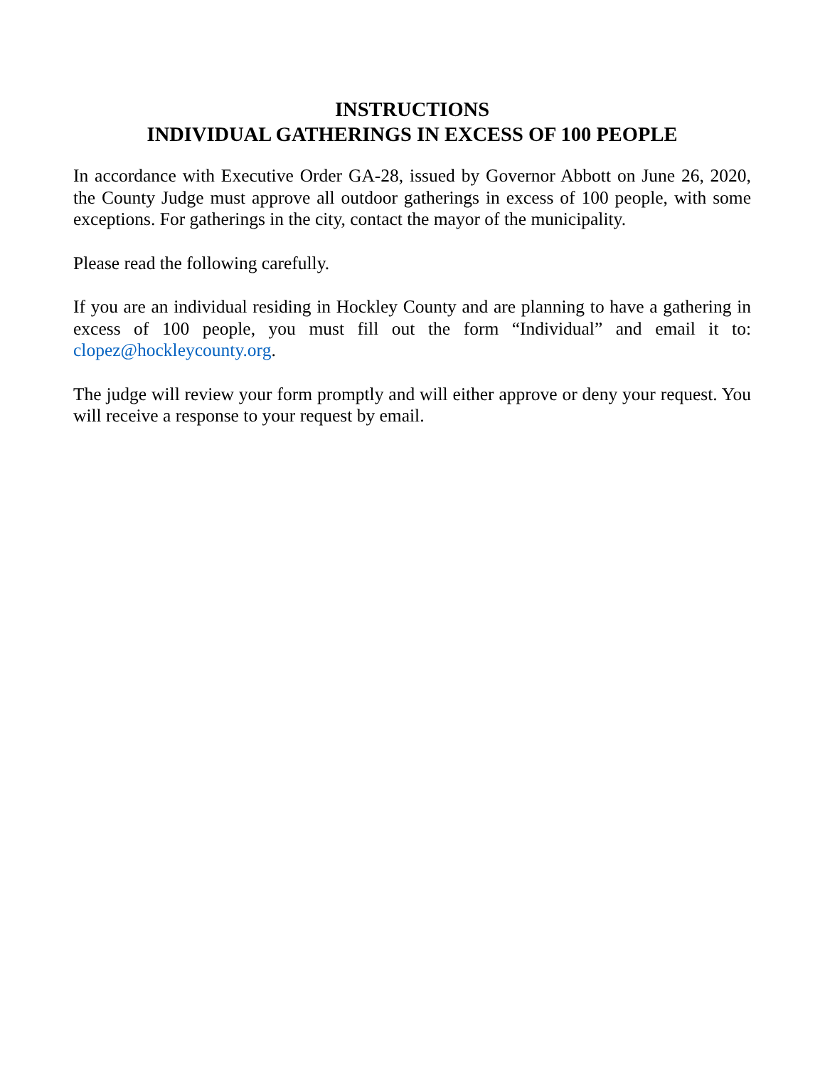INSTRUCTIONS
INDIVIDUAL GATHERINGS IN EXCESS OF 100 PEOPLE
In accordance with Executive Order GA-28, issued by Governor Abbott on June 26, 2020, the County Judge must approve all outdoor gatherings in excess of 100 people, with some exceptions. For gatherings in the city, contact the mayor of the municipality.
Please read the following carefully.
If you are an individual residing in Hockley County and are planning to have a gathering in excess of 100 people, you must fill out the form “Individual” and email it to: clopez@hockleycounty.org.
The judge will review your form promptly and will either approve or deny your request. You will receive a response to your request by email.